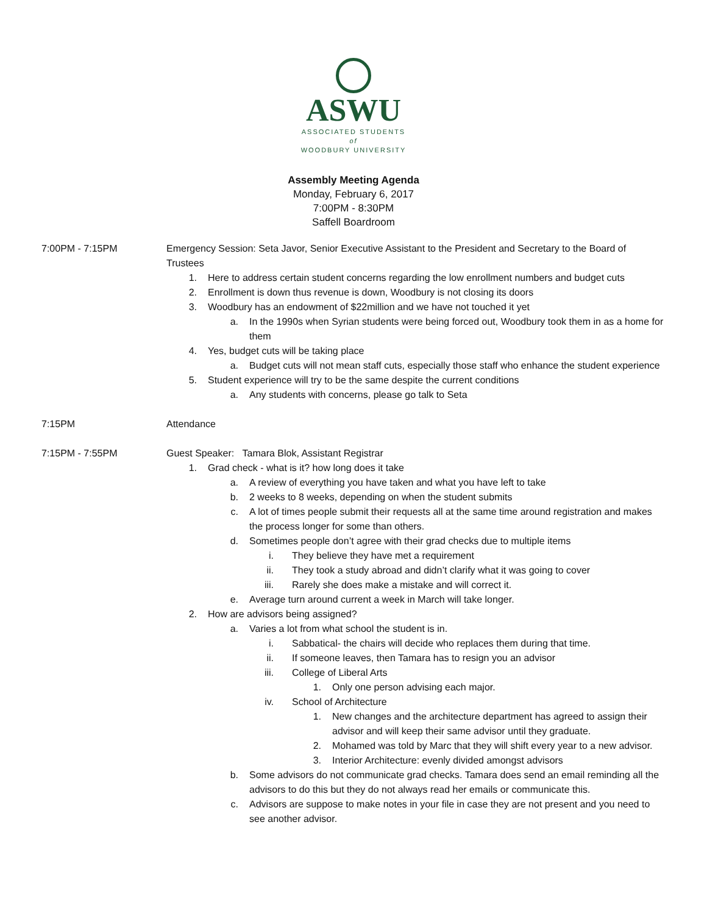ASWU
ASSOCIATED STUDENTS
of
WOODBURY UNIVERSITY
Assembly Meeting Agenda
Monday, February 6, 2017
7:00PM - 8:30PM
Saffell Boardroom
7:00PM - 7:15PM Emergency Session: Seta Javor, Senior Executive Assistant to the President and Secretary to the Board of Trustees
1. Here to address certain student concerns regarding the low enrollment numbers and budget cuts
2. Enrollment is down thus revenue is down, Woodbury is not closing its doors
3. Woodbury has an endowment of $22million and we have not touched it yet
a. In the 1990s when Syrian students were being forced out, Woodbury took them in as a home for them
4. Yes, budget cuts will be taking place
a. Budget cuts will not mean staff cuts, especially those staff who enhance the student experience
5. Student experience will try to be the same despite the current conditions
a. Any students with concerns, please go talk to Seta
7:15PM Attendance
7:15PM - 7:55PM Guest Speaker: Tamara Blok, Assistant Registrar
1. Grad check - what is it? how long does it take
a. A review of everything you have taken and what you have left to take
b. 2 weeks to 8 weeks, depending on when the student submits
c. A lot of times people submit their requests all at the same time around registration and makes the process longer for some than others.
d. Sometimes people don’t agree with their grad checks due to multiple items
i. They believe they have met a requirement
ii. They took a study abroad and didn’t clarify what it was going to cover
iii. Rarely she does make a mistake and will correct it.
e. Average turn around current a week in March will take longer.
2. How are advisors being assigned?
a. Varies a lot from what school the student is in.
i. Sabbatical- the chairs will decide who replaces them during that time.
ii. If someone leaves, then Tamara has to resign you an advisor
iii. College of Liberal Arts
1. Only one person advising each major.
iv. School of Architecture
1. New changes and the architecture department has agreed to assign their advisor and will keep their same advisor until they graduate.
2. Mohamed was told by Marc that they will shift every year to a new advisor.
3. Interior Architecture: evenly divided amongst advisors
b. Some advisors do not communicate grad checks. Tamara does send an email reminding all the advisors to do this but they do not always read her emails or communicate this.
c. Advisors are suppose to make notes in your file in case they are not present and you need to see another advisor.